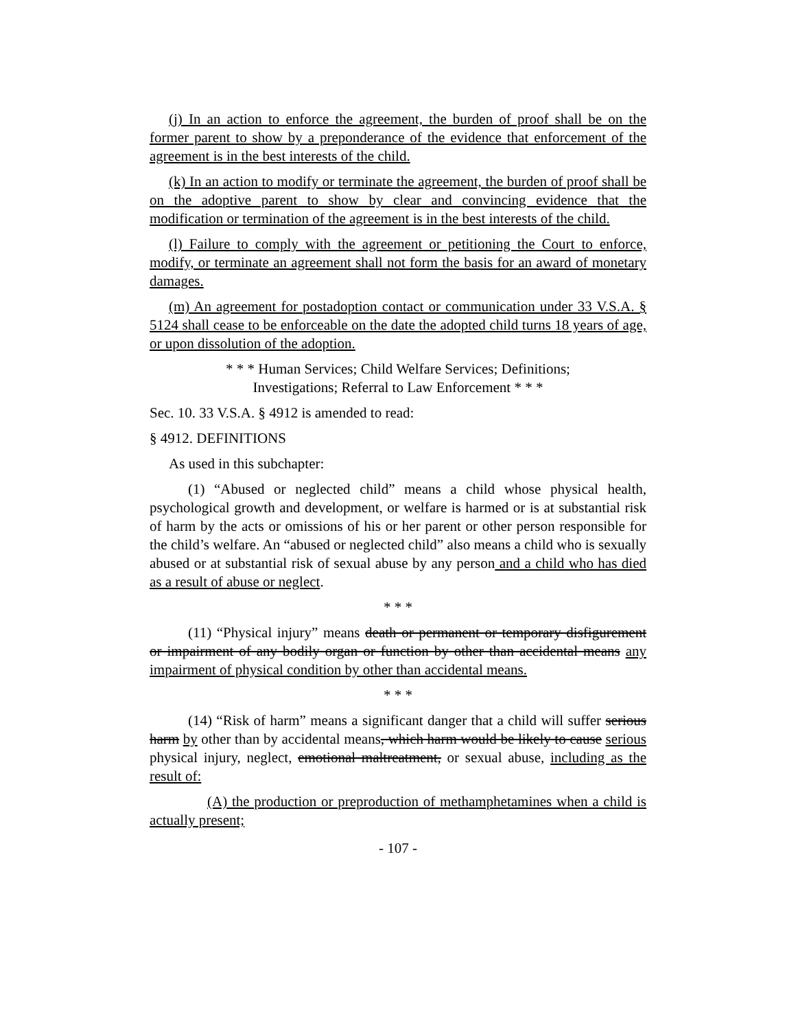(j) In an action to enforce the agreement, the burden of proof shall be on the former parent to show by a preponderance of the evidence that enforcement of the agreement is in the best interests of the child.
(k) In an action to modify or terminate the agreement, the burden of proof shall be on the adoptive parent to show by clear and convincing evidence that the modification or termination of the agreement is in the best interests of the child.
(l) Failure to comply with the agreement or petitioning the Court to enforce, modify, or terminate an agreement shall not form the basis for an award of monetary damages.
(m) An agreement for postadoption contact or communication under 33 V.S.A. § 5124 shall cease to be enforceable on the date the adopted child turns 18 years of age, or upon dissolution of the adoption.
* * * Human Services; Child Welfare Services; Definitions;
Investigations; Referral to Law Enforcement * * *
Sec. 10. 33 V.S.A. § 4912 is amended to read:
§ 4912. DEFINITIONS
As used in this subchapter:
(1) “Abused or neglected child” means a child whose physical health, psychological growth and development, or welfare is harmed or is at substantial risk of harm by the acts or omissions of his or her parent or other person responsible for the child’s welfare. An “abused or neglected child” also means a child who is sexually abused or at substantial risk of sexual abuse by any person and a child who has died as a result of abuse or neglect.
* * *
(11) “Physical injury” means death or permanent or temporary disfigurement or impairment of any bodily organ or function by other than accidental means any impairment of physical condition by other than accidental means.
* * *
(14) “Risk of harm” means a significant danger that a child will suffer serious harm by other than by accidental means, which harm would be likely to cause serious physical injury, neglect, emotional maltreatment, or sexual abuse, including as the result of:
(A) the production or preproduction of methamphetamines when a child is actually present;
- 107 -